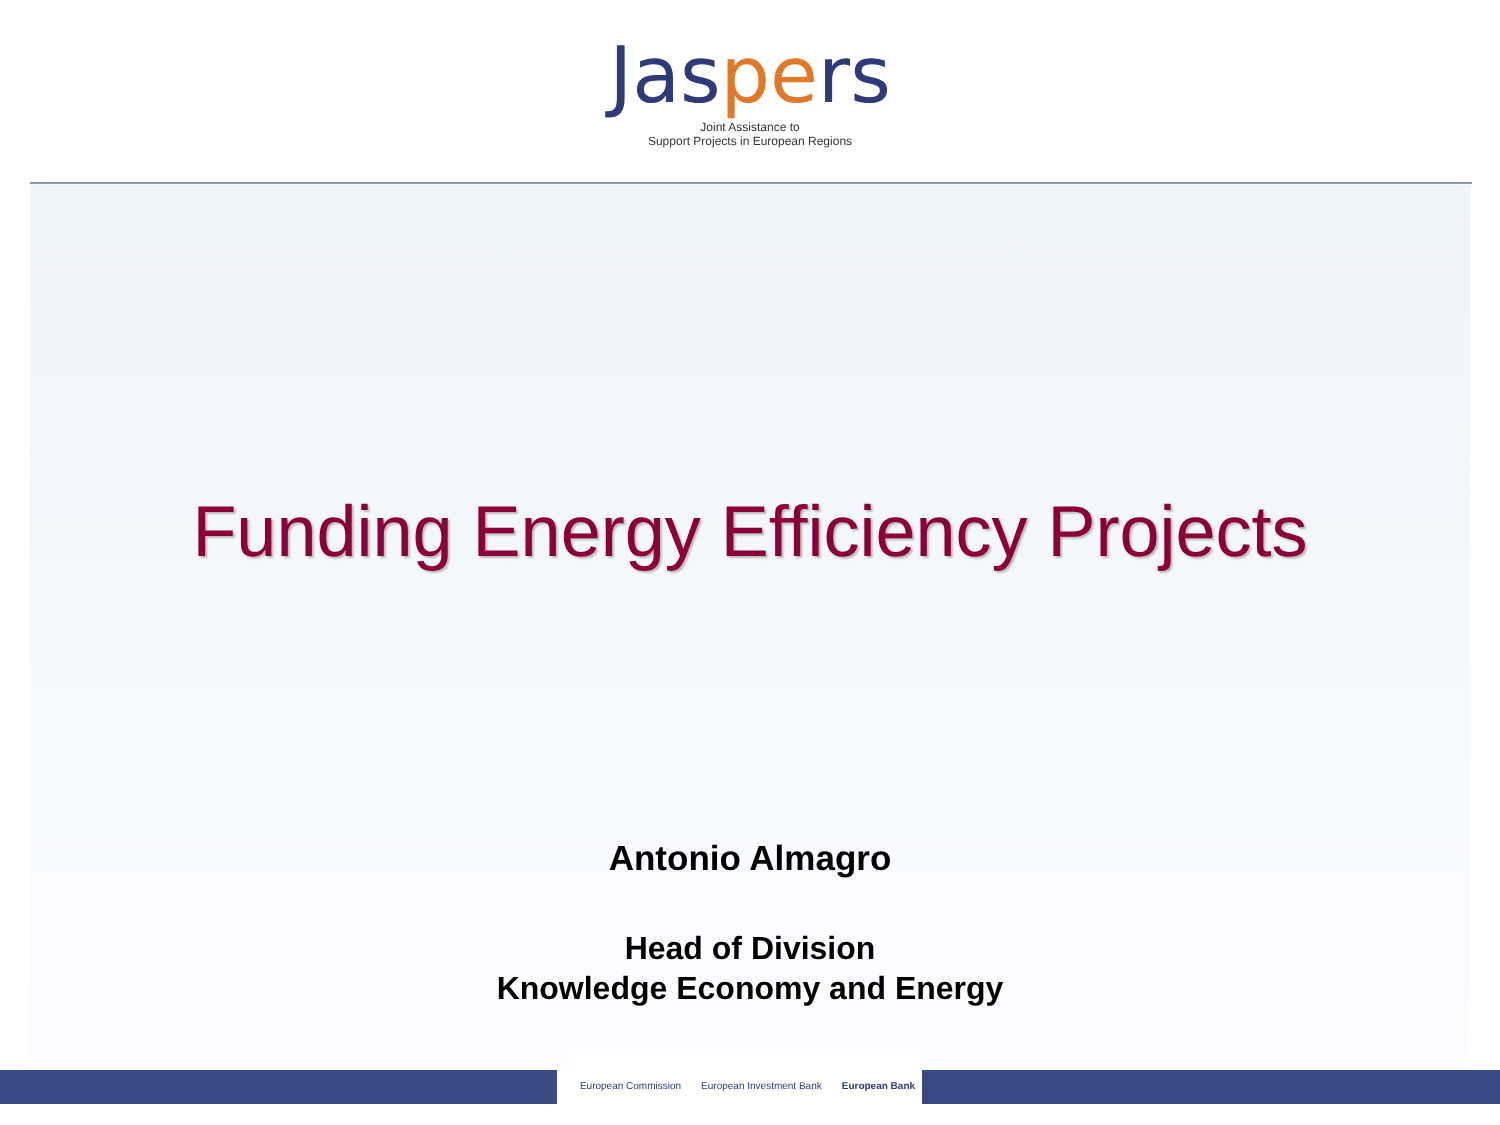Jaspers
Joint Assistance to
Support Projects in European Regions
Funding Energy Efficiency Projects
Antonio Almagro
Head of Division
Knowledge Economy and Energy
European Commission European Investment Bank European Bank